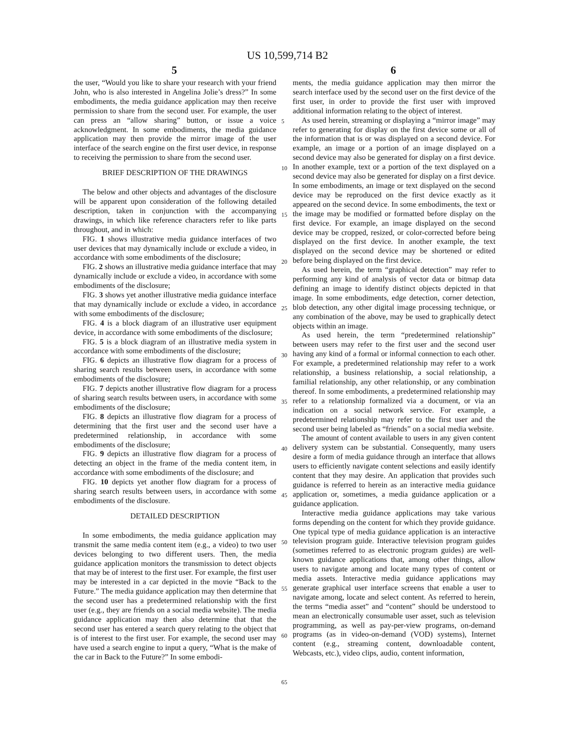US 10,599,714 B2
5 6
the user, “Would you like to share your research with your friend John, who is also interested in Angelina Jolie’s dress?” In some embodiments, the media guidance application may then receive permission to share from the second user. For example, the user can press an “allow sharing” button, or issue a voice acknowledgment. In some embodiments, the media guidance application may then provide the mirror image of the user interface of the search engine on the first user device, in response to receiving the permission to share from the second user.
BRIEF DESCRIPTION OF THE DRAWINGS
The below and other objects and advantages of the disclosure will be apparent upon consideration of the following detailed description, taken in conjunction with the accompanying drawings, in which like reference characters refer to like parts throughout, and in which:
FIG. 1 shows illustrative media guidance interfaces of two user devices that may dynamically include or exclude a video, in accordance with some embodiments of the disclosure;
FIG. 2 shows an illustrative media guidance interface that may dynamically include or exclude a video, in accordance with some embodiments of the disclosure;
FIG. 3 shows yet another illustrative media guidance interface that may dynamically include or exclude a video, in accordance with some embodiments of the disclosure;
FIG. 4 is a block diagram of an illustrative user equipment device, in accordance with some embodiments of the disclosure;
FIG. 5 is a block diagram of an illustrative media system in accordance with some embodiments of the disclosure;
FIG. 6 depicts an illustrative flow diagram for a process of sharing search results between users, in accordance with some embodiments of the disclosure;
FIG. 7 depicts another illustrative flow diagram for a process of sharing search results between users, in accordance with some embodiments of the disclosure;
FIG. 8 depicts an illustrative flow diagram for a process of determining that the first user and the second user have a predetermined relationship, in accordance with some embodiments of the disclosure;
FIG. 9 depicts an illustrative flow diagram for a process of detecting an object in the frame of the media content item, in accordance with some embodiments of the disclosure; and
FIG. 10 depicts yet another flow diagram for a process of sharing search results between users, in accordance with some embodiments of the disclosure.
DETAILED DESCRIPTION
In some embodiments, the media guidance application may transmit the same media content item (e.g., a video) to two user devices belonging to two different users. Then, the media guidance application monitors the transmission to detect objects that may be of interest to the first user. For example, the first user may be interested in a car depicted in the movie “Back to the Future.” The media guidance application may then determine that the second user has a predetermined relationship with the first user (e.g., they are friends on a social media website). The media guidance application may then also determine that that the second user has entered a search query relating to the object that is of interest to the first user. For example, the second user may have used a search engine to input a query, “What is the make of the car in Back to the Future?” In some embodi-
ments, the media guidance application may then mirror the search interface used by the second user on the first device of the first user, in order to provide the first user with improved additional information relating to the object of interest.
As used herein, streaming or displaying a “mirror image” may refer to generating for display on the first device some or all of the information that is or was displayed on a second device. For example, an image or a portion of an image displayed on a second device may also be generated for display on a first device. In another example, text or a portion of the text displayed on a second device may also be generated for display on a first device. In some embodiments, an image or text displayed on the second device may be reproduced on the first device exactly as it appeared on the second device. In some embodiments, the text or the image may be modified or formatted before display on the first device. For example, an image displayed on the second device may be cropped, resized, or color-corrected before being displayed on the first device. In another example, the text displayed on the second device may be shortened or edited before being displayed on the first device.
As used herein, the term “graphical detection” may refer to performing any kind of analysis of vector data or bitmap data defining an image to identify distinct objects depicted in that image. In some embodiments, edge detection, corner detection, blob detection, any other digital image processing technique, or any combination of the above, may be used to graphically detect objects within an image.
As used herein, the term “predetermined relationship” between users may refer to the first user and the second user having any kind of a formal or informal connection to each other. For example, a predetermined relationship may refer to a work relationship, a business relationship, a social relationship, a familial relationship, any other relationship, or any combination thereof. In some embodiments, a predetermined relationship may refer to a relationship formalized via a document, or via an indication on a social network service. For example, a predetermined relationship may refer to the first user and the second user being labeled as “friends” on a social media website.
The amount of content available to users in any given content delivery system can be substantial. Consequently, many users desire a form of media guidance through an interface that allows users to efficiently navigate content selections and easily identify content that they may desire. An application that provides such guidance is referred to herein as an interactive media guidance application or, sometimes, a media guidance application or a guidance application.
Interactive media guidance applications may take various forms depending on the content for which they provide guidance. One typical type of media guidance application is an interactive television program guide. Interactive television program guides (sometimes referred to as electronic program guides) are well-known guidance applications that, among other things, allow users to navigate among and locate many types of content or media assets. Interactive media guidance applications may generate graphical user interface screens that enable a user to navigate among, locate and select content. As referred to herein, the terms “media asset” and “content” should be understood to mean an electronically consumable user asset, such as television programming, as well as pay-per-view programs, on-demand programs (as in video-on-demand (VOD) systems), Internet content (e.g., streaming content, downloadable content, Webcasts, etc.), video clips, audio, content information,
5
10
15
20
25
30
35
40
45
50
55
60
65